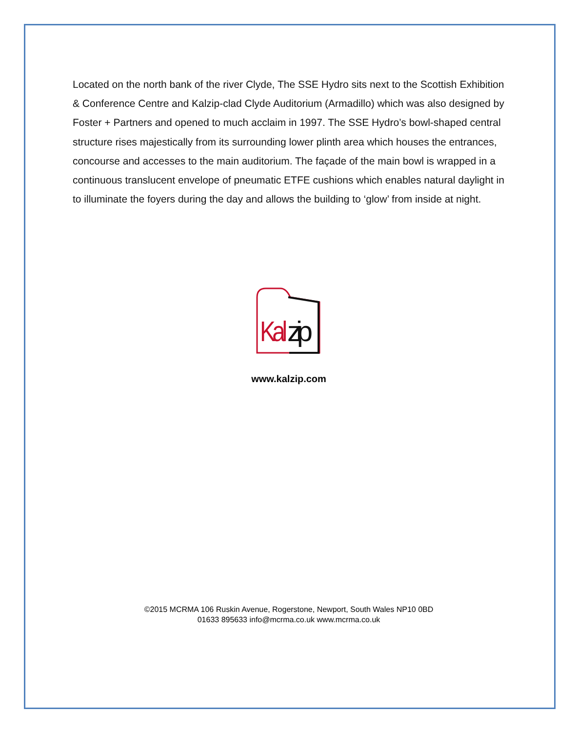Located on the north bank of the river Clyde, The SSE Hydro sits next to the Scottish Exhibition & Conference Centre and Kalzip-clad Clyde Auditorium (Armadillo) which was also designed by Foster + Partners and opened to much acclaim in 1997. The SSE Hydro’s bowl-shaped central structure rises majestically from its surrounding lower plinth area which houses the entrances, concourse and accesses to the main auditorium. The façade of the main bowl is wrapped in a continuous translucent envelope of pneumatic ETFE cushions which enables natural daylight in to illuminate the foyers during the day and allows the building to ‘glow’ from inside at night.
Kal
zip
www.kalzip.com
©2015 MCRMA 106 Ruskin Avenue, Rogerstone, Newport, South Wales NP10 0BD
01633 895633 info@mcrma.co.uk www.mcrma.co.uk